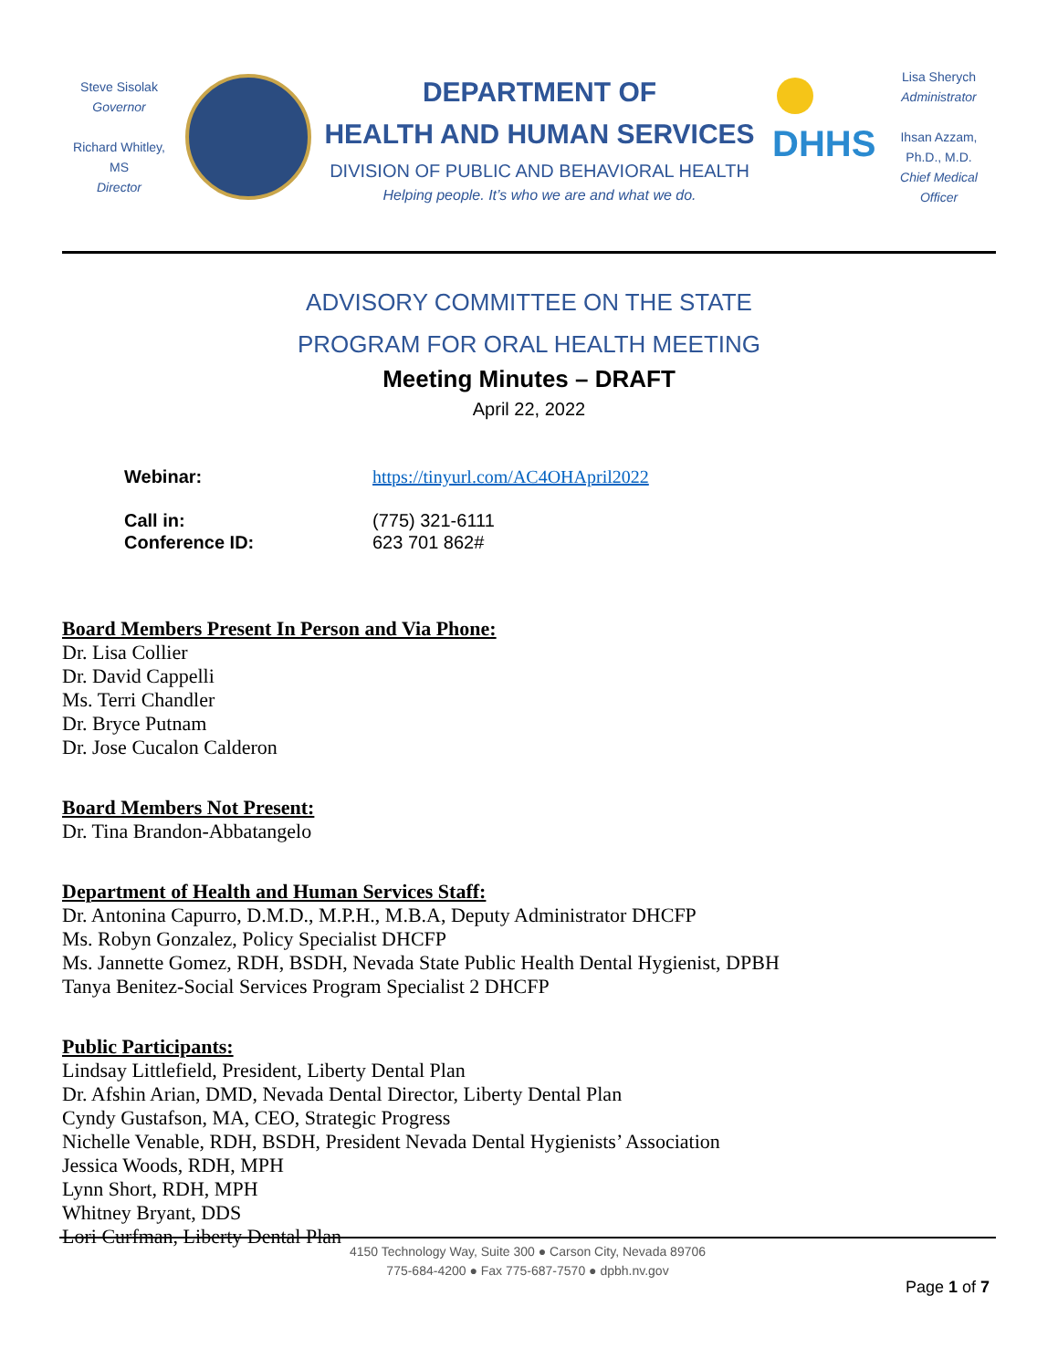Steve Sisolak
Governor
Richard Whitley, MS
Director
DEPARTMENT OF
HEALTH AND HUMAN SERVICES
DIVISION OF PUBLIC AND BEHAVIORAL HEALTH
Helping people. It’s who we are and what we do.
DHHS
Lisa Sherych
Administrator
Ihsan Azzam,
Ph.D., M.D.
Chief Medical Officer
ADVISORY COMMITTEE ON THE STATE
PROGRAM FOR ORAL HEALTH MEETING
Meeting Minutes – DRAFT
April 22, 2022
Webinar: https://tinyurl.com/AC4OHApril2022
Call in: (775) 321-6111
Conference ID: 623 701 862#
Board Members Present In Person and Via Phone:
Dr. Lisa Collier
Dr. David Cappelli
Ms. Terri Chandler
Dr. Bryce Putnam
Dr. Jose Cucalon Calderon
Board Members Not Present:
Dr. Tina Brandon-Abbatangelo
Department of Health and Human Services Staff:
Dr. Antonina Capurro, D.M.D., M.P.H., M.B.A, Deputy Administrator DHCFP
Ms. Robyn Gonzalez, Policy Specialist DHCFP
Ms. Jannette Gomez, RDH, BSDH, Nevada State Public Health Dental Hygienist, DPBH
Tanya Benitez-Social Services Program Specialist 2 DHCFP
Public Participants:
Lindsay Littlefield, President, Liberty Dental Plan
Dr. Afshin Arian, DMD, Nevada Dental Director, Liberty Dental Plan
Cyndy Gustafson, MA, CEO, Strategic Progress
Nichelle Venable, RDH, BSDH, President Nevada Dental Hygienists’ Association
Jessica Woods, RDH, MPH
Lynn Short, RDH, MPH
Whitney Bryant, DDS
Lori Curfman, Liberty Dental Plan
4150 Technology Way, Suite 300 ● Carson City, Nevada 89706
775-684-4200 ● Fax 775-687-7570 ● dpbh.nv.gov
Page 1 of 7